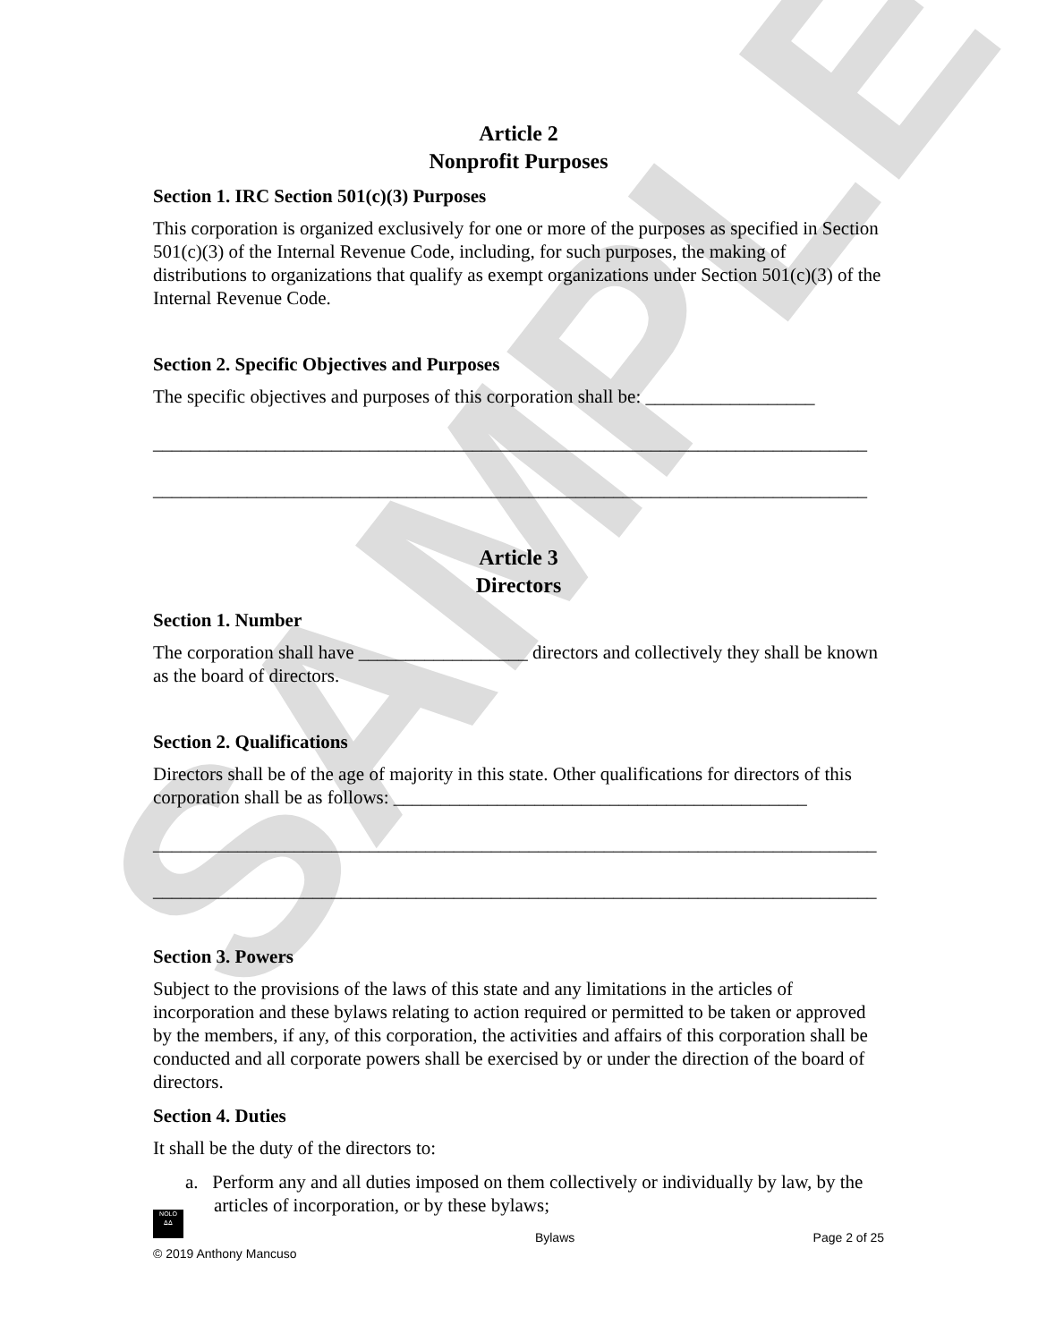SAMPLE
Article 2
Nonprofit Purposes
Section 1. IRC Section 501(c)(3) Purposes
This corporation is organized exclusively for one or more of the purposes as specified in Section 501(c)(3) of the Internal Revenue Code, including, for such purposes, the making of distributions to organizations that qualify as exempt organizations under Section 501(c)(3) of the Internal Revenue Code.
Section 2. Specific Objectives and Purposes
The specific objectives and purposes of this corporation shall be: __________________
____________________________________________________________________________
____________________________________________________________________________
Article 3
Directors
Section 1. Number
The corporation shall have __________________ directors and collectively they shall be known as the board of directors.
Section 2. Qualifications
Directors shall be of the age of majority in this state. Other qualifications for directors of this corporation shall be as follows: ____________________________________________
_____________________________________________________________________________
_____________________________________________________________________________
Section 3. Powers
Subject to the provisions of the laws of this state and any limitations in the articles of incorporation and these bylaws relating to action required or permitted to be taken or approved by the members, if any, of this corporation, the activities and affairs of this corporation shall be conducted and all corporate powers shall be exercised by or under the direction of the board of directors.
Section 4. Duties
It shall be the duty of the directors to:
a. Perform any and all duties imposed on them collectively or individually by law, by the articles of incorporation, or by these bylaws;
NOLO
ᐃᐃ
© 2019 Anthony Mancuso
Bylaws
Page 2 of 25